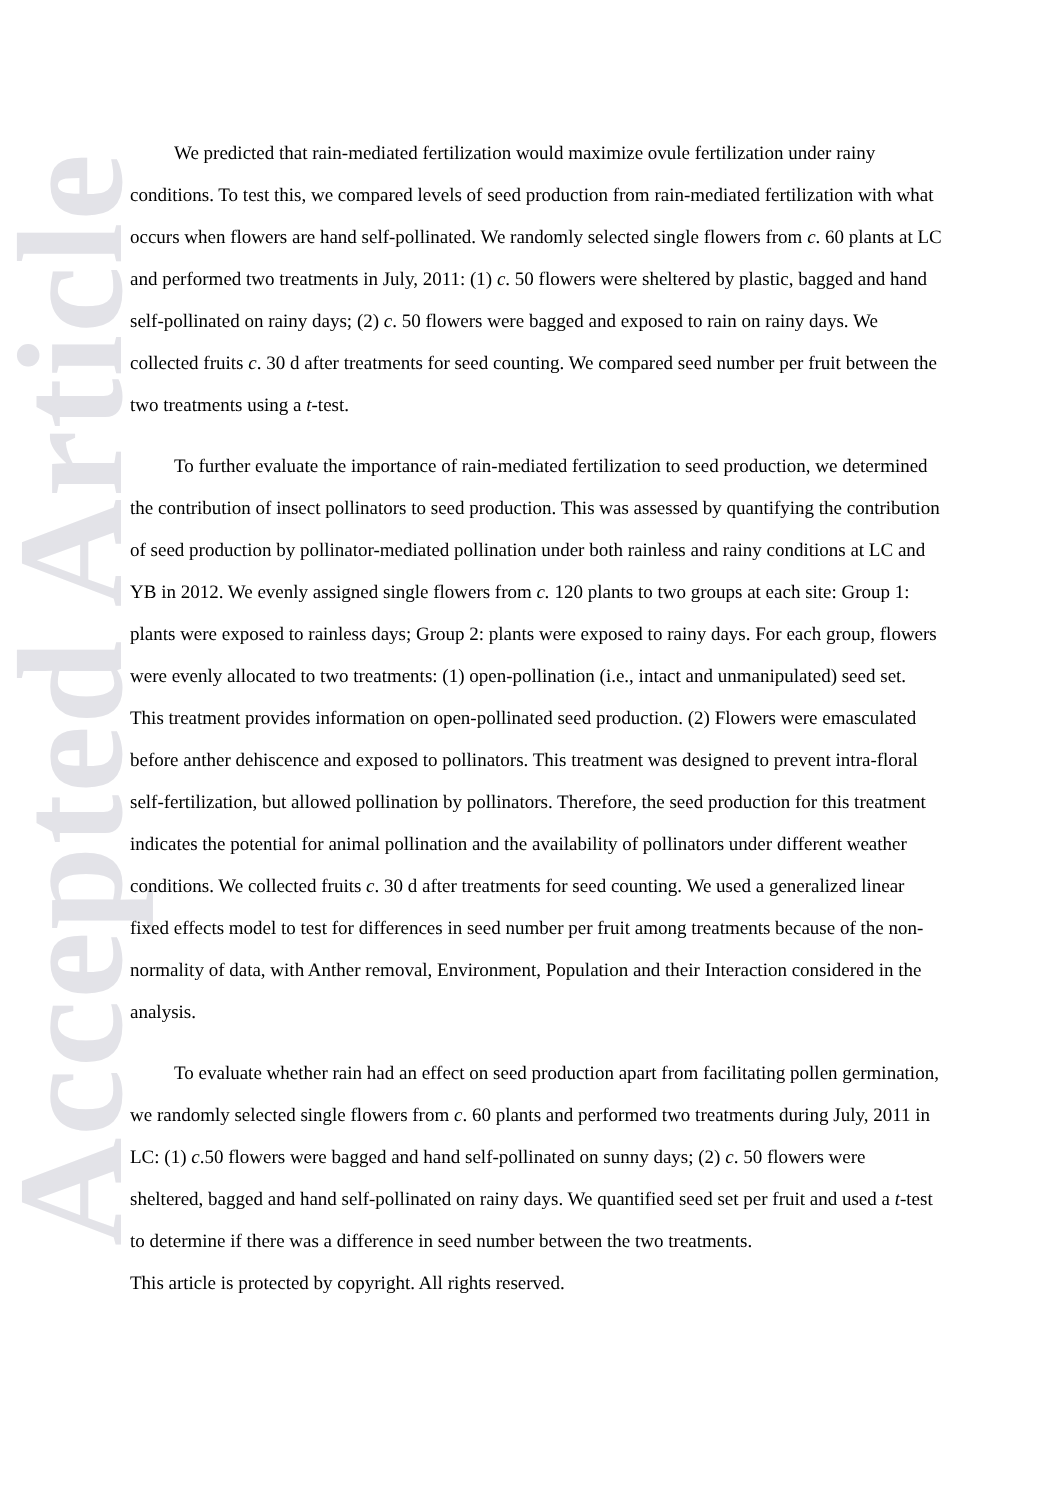Accepted Article
We predicted that rain-mediated fertilization would maximize ovule fertilization under rainy conditions. To test this, we compared levels of seed production from rain-mediated fertilization with what occurs when flowers are hand self-pollinated. We randomly selected single flowers from c. 60 plants at LC and performed two treatments in July, 2011: (1) c. 50 flowers were sheltered by plastic, bagged and hand self-pollinated on rainy days; (2) c. 50 flowers were bagged and exposed to rain on rainy days. We collected fruits c. 30 d after treatments for seed counting. We compared seed number per fruit between the two treatments using a t-test.
To further evaluate the importance of rain-mediated fertilization to seed production, we determined the contribution of insect pollinators to seed production. This was assessed by quantifying the contribution of seed production by pollinator-mediated pollination under both rainless and rainy conditions at LC and YB in 2012. We evenly assigned single flowers from c. 120 plants to two groups at each site: Group 1: plants were exposed to rainless days; Group 2: plants were exposed to rainy days. For each group, flowers were evenly allocated to two treatments: (1) open-pollination (i.e., intact and unmanipulated) seed set. This treatment provides information on open-pollinated seed production. (2) Flowers were emasculated before anther dehiscence and exposed to pollinators. This treatment was designed to prevent intra-floral self-fertilization, but allowed pollination by pollinators. Therefore, the seed production for this treatment indicates the potential for animal pollination and the availability of pollinators under different weather conditions. We collected fruits c. 30 d after treatments for seed counting. We used a generalized linear fixed effects model to test for differences in seed number per fruit among treatments because of the non-normality of data, with Anther removal, Environment, Population and their Interaction considered in the analysis.
To evaluate whether rain had an effect on seed production apart from facilitating pollen germination, we randomly selected single flowers from c. 60 plants and performed two treatments during July, 2011 in LC: (1) c.50 flowers were bagged and hand self-pollinated on sunny days; (2) c. 50 flowers were sheltered, bagged and hand self-pollinated on rainy days. We quantified seed set per fruit and used a t-test to determine if there was a difference in seed number between the two treatments.
This article is protected by copyright. All rights reserved.